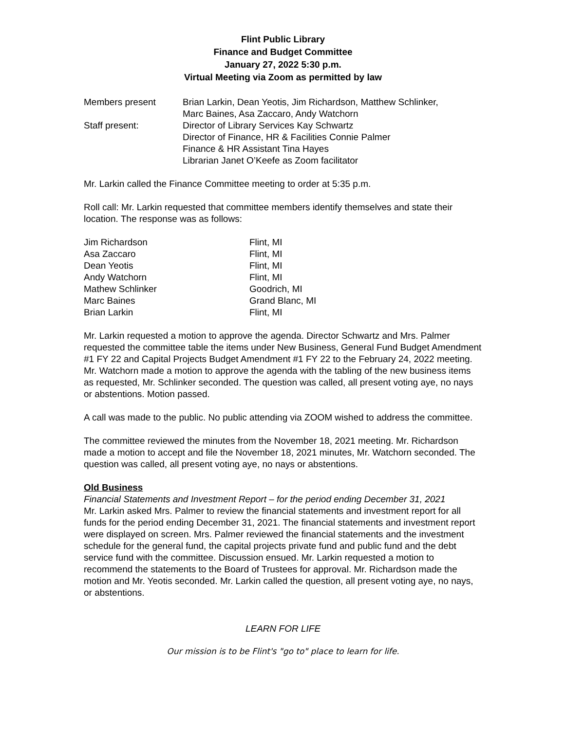Flint Public Library
Finance and Budget Committee
January 27, 2022 5:30 p.m.
Virtual Meeting via Zoom as permitted by law
| Members present | Brian Larkin, Dean Yeotis, Jim Richardson, Matthew Schlinker, Marc Baines, Asa Zaccaro, Andy Watchorn |
| Staff present: | Director of Library Services Kay Schwartz Director of Finance, HR & Facilities Connie Palmer Finance & HR Assistant Tina Hayes Librarian Janet O’Keefe as Zoom facilitator |
Mr. Larkin called the Finance Committee meeting to order at 5:35 p.m.
Roll call: Mr. Larkin requested that committee members identify themselves and state their location. The response was as follows:
| Jim Richardson | Flint, MI |
| Asa Zaccaro | Flint, MI |
| Dean Yeotis | Flint, MI |
| Andy Watchorn | Flint, MI |
| Mathew Schlinker | Goodrich, MI |
| Marc Baines | Grand Blanc, MI |
| Brian Larkin | Flint, MI |
Mr. Larkin requested a motion to approve the agenda. Director Schwartz and Mrs. Palmer requested the committee table the items under New Business, General Fund Budget Amendment #1 FY 22 and Capital Projects Budget Amendment #1 FY 22 to the February 24, 2022 meeting. Mr. Watchorn made a motion to approve the agenda with the tabling of the new business items as requested, Mr. Schlinker seconded. The question was called, all present voting aye, no nays or abstentions. Motion passed.
A call was made to the public. No public attending via ZOOM wished to address the committee.
The committee reviewed the minutes from the November 18, 2021 meeting. Mr. Richardson made a motion to accept and file the November 18, 2021 minutes, Mr. Watchorn seconded. The question was called, all present voting aye, no nays or abstentions.
Old Business
Financial Statements and Investment Report – for the period ending December 31, 2021
Mr. Larkin asked Mrs. Palmer to review the financial statements and investment report for all funds for the period ending December 31, 2021. The financial statements and investment report were displayed on screen. Mrs. Palmer reviewed the financial statements and the investment schedule for the general fund, the capital projects private fund and public fund and the debt service fund with the committee. Discussion ensued. Mr. Larkin requested a motion to recommend the statements to the Board of Trustees for approval. Mr. Richardson made the motion and Mr. Yeotis seconded. Mr. Larkin called the question, all present voting aye, no nays, or abstentions.
LEARN FOR LIFE
Our mission is to be Flint's "go to" place to learn for life.